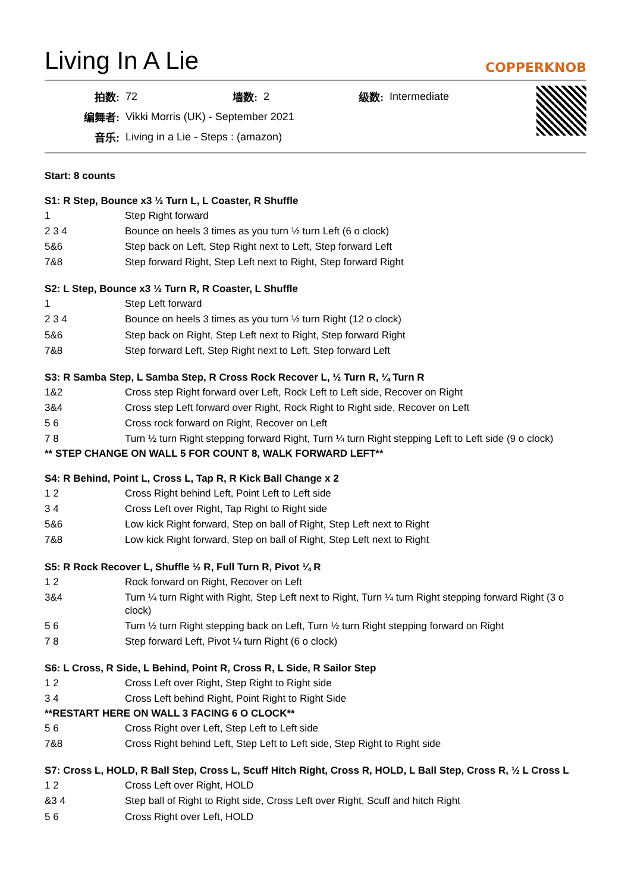Living In A Lie
COPPERKNOB
| 拍数: | 72 | 墙数: | 2 | 级数: | Intermediate |
| 编舞者: | Vikki Morris (UK) - September 2021 | | | | |
| 音乐: | Living in a Lie - Steps : (amazon) | | | | |
Start: 8 counts
S1: R Step, Bounce x3 ½ Turn L, L Coaster, R Shuffle
| 1 | Step Right forward |
| 2 3 4 | Bounce on heels 3 times as you turn ½ turn Left (6 o clock) |
| 5&6 | Step back on Left, Step Right next to Left, Step forward Left |
| 7&8 | Step forward Right, Step Left next to Right, Step forward Right |
S2: L Step, Bounce x3 ½ Turn R, R Coaster, L Shuffle
| 1 | Step Left forward |
| 2 3 4 | Bounce on heels 3 times as you turn ½ turn Right (12 o clock) |
| 5&6 | Step back on Right, Step Left next to Right, Step forward Right |
| 7&8 | Step forward Left, Step Right next to Left, Step forward Left |
S3: R Samba Step, L Samba Step, R Cross Rock Recover L, ½ Turn R, ¼ Turn R
| 1&2 | Cross step Right forward over Left, Rock Left to Left side, Recover on Right |
| 3&4 | Cross step Left forward over Right, Rock Right to Right side, Recover on Left |
| 5 6 | Cross rock forward on Right, Recover on Left |
| 7 8 | Turn ½ turn Right stepping forward Right, Turn ¼ turn Right stepping Left to Left side (9 o clock) |
** STEP CHANGE ON WALL 5 FOR COUNT 8, WALK FORWARD LEFT**
S4: R Behind, Point L, Cross L, Tap R, R Kick Ball Change x 2
| 1 2 | Cross Right behind Left, Point Left to Left side |
| 3 4 | Cross Left over Right, Tap Right to Right side |
| 5&6 | Low kick Right forward, Step on ball of Right, Step Left next to Right |
| 7&8 | Low kick Right forward, Step on ball of Right, Step Left next to Right |
S5: R Rock Recover L, Shuffle ½ R, Full Turn R, Pivot ¼ R
| 1 2 | Rock forward on Right, Recover on Left |
| 3&4 | Turn ¼ turn Right with Right, Step Left next to Right, Turn ¼ turn Right stepping forward Right (3 o clock) |
| 5 6 | Turn ½ turn Right stepping back on Left, Turn ½ turn Right stepping forward on Right |
| 7 8 | Step forward Left, Pivot ¼ turn Right (6 o clock) |
S6: L Cross, R Side, L Behind, Point R, Cross R, L Side, R Sailor Step
| 1 2 | Cross Left over Right, Step Right to Right side |
| 3 4 | Cross Left behind Right, Point Right to Right Side |
**RESTART HERE ON WALL 3 FACING 6 O CLOCK**
| 5 6 | Cross Right over Left, Step Left to Left side |
| 7&8 | Cross Right behind Left, Step Left to Left side, Step Right to Right side |
S7: Cross L, HOLD, R Ball Step, Cross L, Scuff Hitch Right, Cross R, HOLD, L Ball Step, Cross R, ½ L Cross L
| 1 2 | Cross Left over Right, HOLD |
| &3 4 | Step ball of Right to Right side, Cross Left over Right, Scuff and hitch Right |
| 5 6 | Cross Right over Left, HOLD |